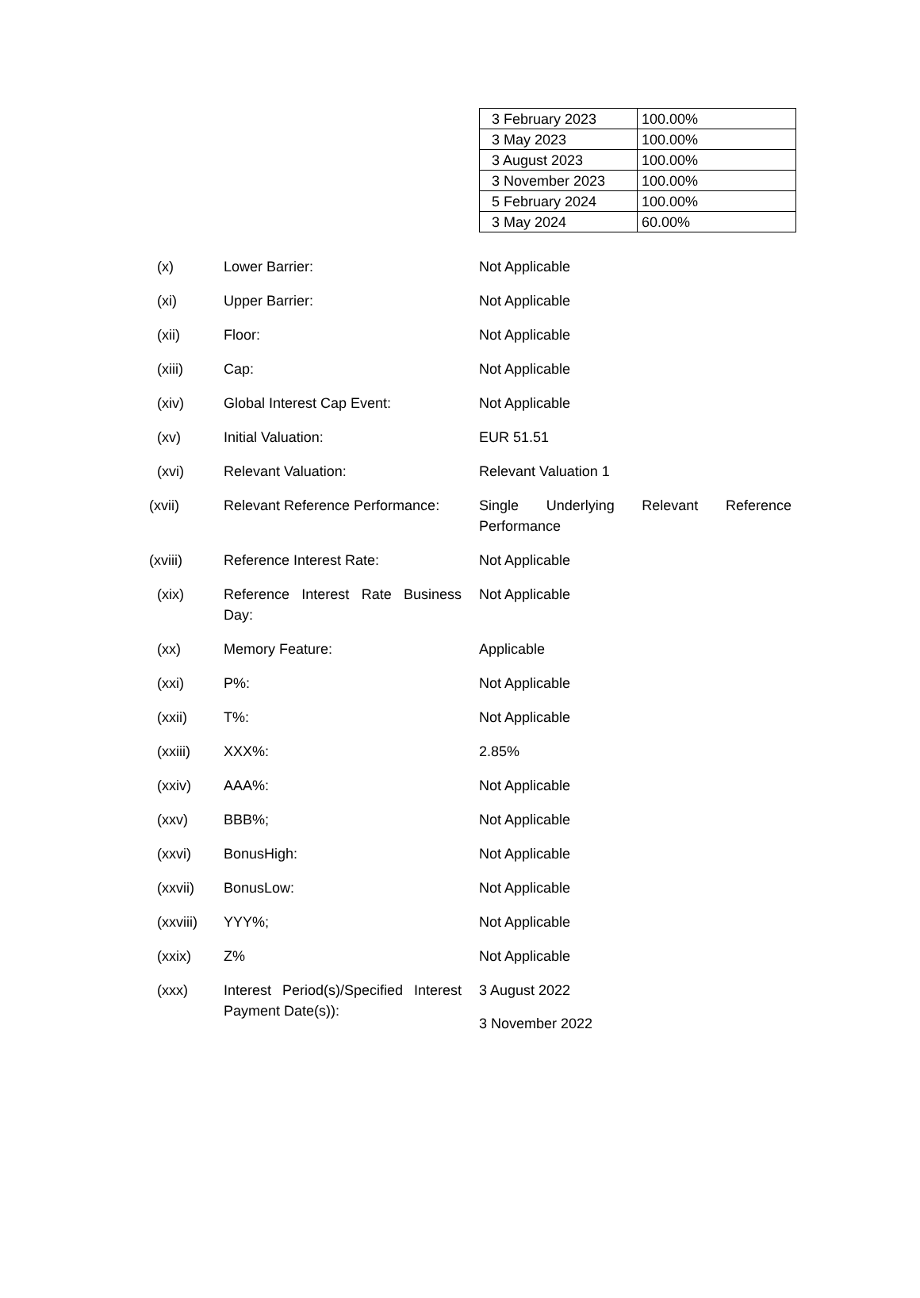| 3 February 2023 | 100.00% |
| 3 May 2023 | 100.00% |
| 3 August 2023 | 100.00% |
| 3 November 2023 | 100.00% |
| 5 February 2024 | 100.00% |
| 3 May 2024 | 60.00% |
| (x) | Lower Barrier: | Not Applicable |
| (xi) | Upper Barrier: | Not Applicable |
| (xii) | Floor: | Not Applicable |
| (xiii) | Cap: | Not Applicable |
| (xiv) | Global Interest Cap Event: | Not Applicable |
| (xv) | Initial Valuation: | EUR 51.51 |
| (xvi) | Relevant Valuation: | Relevant Valuation 1 |
| (xvii) | Relevant Reference Performance: | Single Underlying Relevant Reference Performance |
| (xviii) | Reference Interest Rate: | Not Applicable |
| (xix) | Reference Interest Rate Business Day: | Not Applicable |
| (xx) | Memory Feature: | Applicable |
| (xxi) | P%: | Not Applicable |
| (xxii) | T%: | Not Applicable |
| (xxiii) | XXX%: | 2.85% |
| (xxiv) | AAA%: | Not Applicable |
| (xxv) | BBB%; | Not Applicable |
| (xxvi) | BonusHigh: | Not Applicable |
| (xxvii) | BonusLow: | Not Applicable |
| (xxviii) | YYY%; | Not Applicable |
| (xxix) | Z% | Not Applicable |
| (xxx) | Interest Period(s)/Specified Interest Payment Date(s)): | 3 August 2022 3 November 2022 |